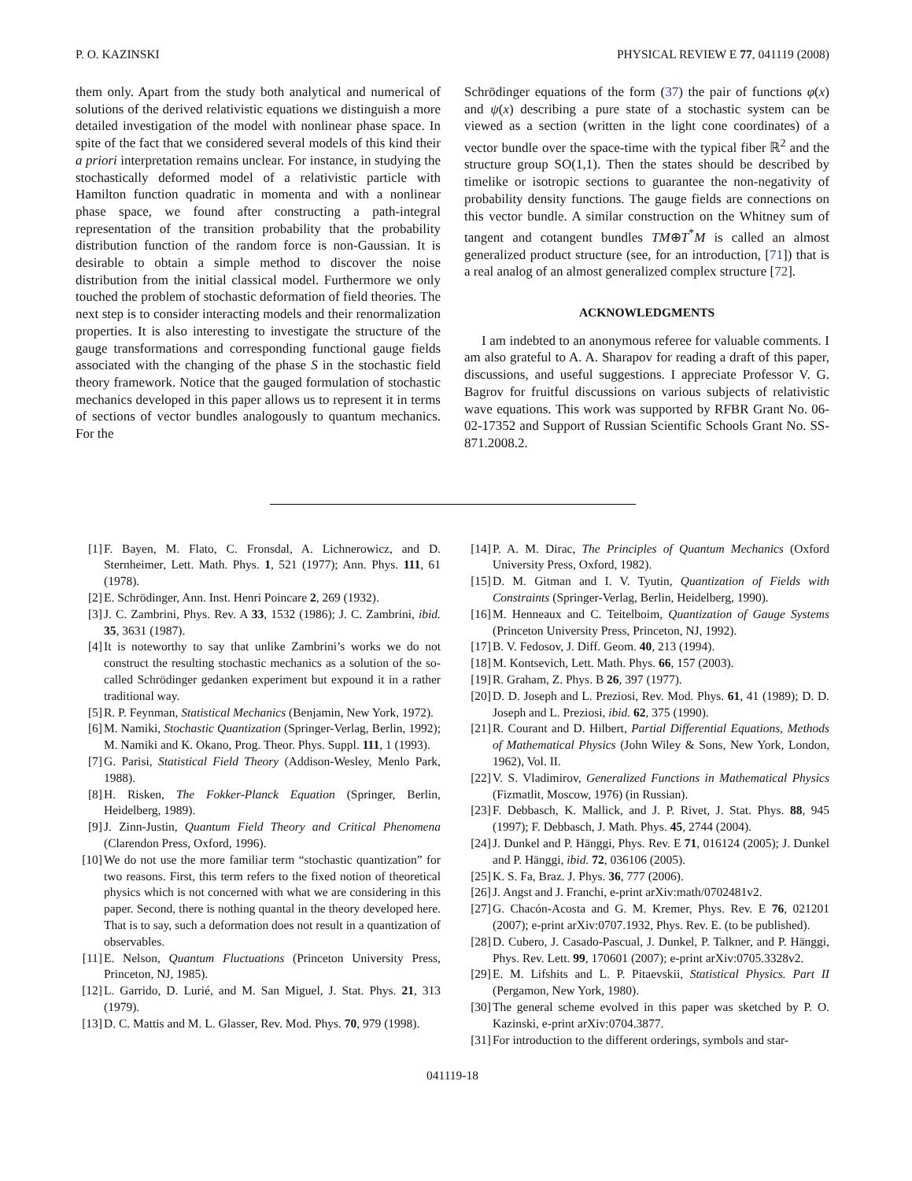P. O. KAZINSKI PHYSICAL REVIEW E 77, 041119 (2008)
them only. Apart from the study both analytical and numerical of solutions of the derived relativistic equations we distinguish a more detailed investigation of the model with nonlinear phase space. In spite of the fact that we considered several models of this kind their a priori interpretation remains unclear. For instance, in studying the stochastically deformed model of a relativistic particle with Hamilton function quadratic in momenta and with a nonlinear phase space, we found after constructing a path-integral representation of the transition probability that the probability distribution function of the random force is non-Gaussian. It is desirable to obtain a simple method to discover the noise distribution from the initial classical model. Furthermore we only touched the problem of stochastic deformation of field theories. The next step is to consider interacting models and their renormalization properties. It is also interesting to investigate the structure of the gauge transformations and corresponding functional gauge fields associated with the changing of the phase S in the stochastic field theory framework. Notice that the gauged formulation of stochastic mechanics developed in this paper allows us to represent it in terms of sections of vector bundles analogously to quantum mechanics. For the
Schrödinger equations of the form (37) the pair of functions φ(x) and ψ(x) describing a pure state of a stochastic system can be viewed as a section (written in the light cone coordinates) of a vector bundle over the space-time with the typical fiber ℝ<sup>2</sup> and the structure group SO(1,1). Then the states should be described by timelike or isotropic sections to guarantee the non-negativity of probability density functions. The gauge fields are connections on this vector bundle. A similar construction on the Whitney sum of tangent and cotangent bundles TM⊕T<sup>*</sup>M is called an almost generalized product structure (see, for an introduction, [71]) that is a real analog of an almost generalized complex structure [72].
ACKNOWLEDGMENTS
I am indebted to an anonymous referee for valuable comments. I am also grateful to A. A. Sharapov for reading a draft of this paper, discussions, and useful suggestions. I appreciate Professor V. G. Bagrov for fruitful discussions on various subjects of relativistic wave equations. This work was supported by RFBR Grant No. 06-02-17352 and Support of Russian Scientific Schools Grant No. SS-871.2008.2.
[1] F. Bayen, M. Flato, C. Fronsdal, A. Lichnerowicz, and D. Sternheimer, Lett. Math. Phys. 1, 521 (1977); Ann. Phys. 111, 61 (1978).
[2] E. Schrödinger, Ann. Inst. Henri Poincare 2, 269 (1932).
[3] J. C. Zambrini, Phys. Rev. A 33, 1532 (1986); J. C. Zambrini, ibid. 35, 3631 (1987).
[4] It is noteworthy to say that unlike Zambrini’s works we do not construct the resulting stochastic mechanics as a solution of the so-called Schrödinger gedanken experiment but expound it in a rather traditional way.
[5] R. P. Feynman, Statistical Mechanics (Benjamin, New York, 1972).
[6] M. Namiki, Stochastic Quantization (Springer-Verlag, Berlin, 1992); M. Namiki and K. Okano, Prog. Theor. Phys. Suppl. 111, 1 (1993).
[7] G. Parisi, Statistical Field Theory (Addison-Wesley, Menlo Park, 1988).
[8] H. Risken, The Fokker-Planck Equation (Springer, Berlin, Heidelberg, 1989).
[9] J. Zinn-Justin, Quantum Field Theory and Critical Phenomena (Clarendon Press, Oxford, 1996).
[10] We do not use the more familiar term “stochastic quantization” for two reasons. First, this term refers to the fixed notion of theoretical physics which is not concerned with what we are considering in this paper. Second, there is nothing quantal in the theory developed here. That is to say, such a deformation does not result in a quantization of observables.
[11] E. Nelson, Quantum Fluctuations (Princeton University Press, Princeton, NJ, 1985).
[12] L. Garrido, D. Lurié, and M. San Miguel, J. Stat. Phys. 21, 313 (1979).
[13] D. C. Mattis and M. L. Glasser, Rev. Mod. Phys. 70, 979 (1998).
[14] P. A. M. Dirac, The Principles of Quantum Mechanics (Oxford University Press, Oxford, 1982).
[15] D. M. Gitman and I. V. Tyutin, Quantization of Fields with Constraints (Springer-Verlag, Berlin, Heidelberg, 1990).
[16] M. Henneaux and C. Teitelboim, Quantization of Gauge Systems (Princeton University Press, Princeton, NJ, 1992).
[17] B. V. Fedosov, J. Diff. Geom. 40, 213 (1994).
[18] M. Kontsevich, Lett. Math. Phys. 66, 157 (2003).
[19] R. Graham, Z. Phys. B 26, 397 (1977).
[20] D. D. Joseph and L. Preziosi, Rev. Mod. Phys. 61, 41 (1989); D. D. Joseph and L. Preziosi, ibid. 62, 375 (1990).
[21] R. Courant and D. Hilbert, Partial Differential Equations, Methods of Mathematical Physics (John Wiley & Sons, New York, London, 1962), Vol. II.
[22] V. S. Vladimirov, Generalized Functions in Mathematical Physics (Fizmatlit, Moscow, 1976) (in Russian).
[23] F. Debbasch, K. Mallick, and J. P. Rivet, J. Stat. Phys. 88, 945 (1997); F. Debbasch, J. Math. Phys. 45, 2744 (2004).
[24] J. Dunkel and P. Hänggi, Phys. Rev. E 71, 016124 (2005); J. Dunkel and P. Hänggi, ibid. 72, 036106 (2005).
[25] K. S. Fa, Braz. J. Phys. 36, 777 (2006).
[26] J. Angst and J. Franchi, e-print arXiv:math/0702481v2.
[27] G. Chacón-Acosta and G. M. Kremer, Phys. Rev. E 76, 021201 (2007); e-print arXiv:0707.1932, Phys. Rev. E. (to be published).
[28] D. Cubero, J. Casado-Pascual, J. Dunkel, P. Talkner, and P. Hänggi, Phys. Rev. Lett. 99, 170601 (2007); e-print arXiv:0705.3328v2.
[29] E. M. Lifshits and L. P. Pitaevskii, Statistical Physics. Part II (Pergamon, New York, 1980).
[30] The general scheme evolved in this paper was sketched by P. O. Kazinski, e-print arXiv:0704.3877.
[31] For introduction to the different orderings, symbols and star-
041119-18